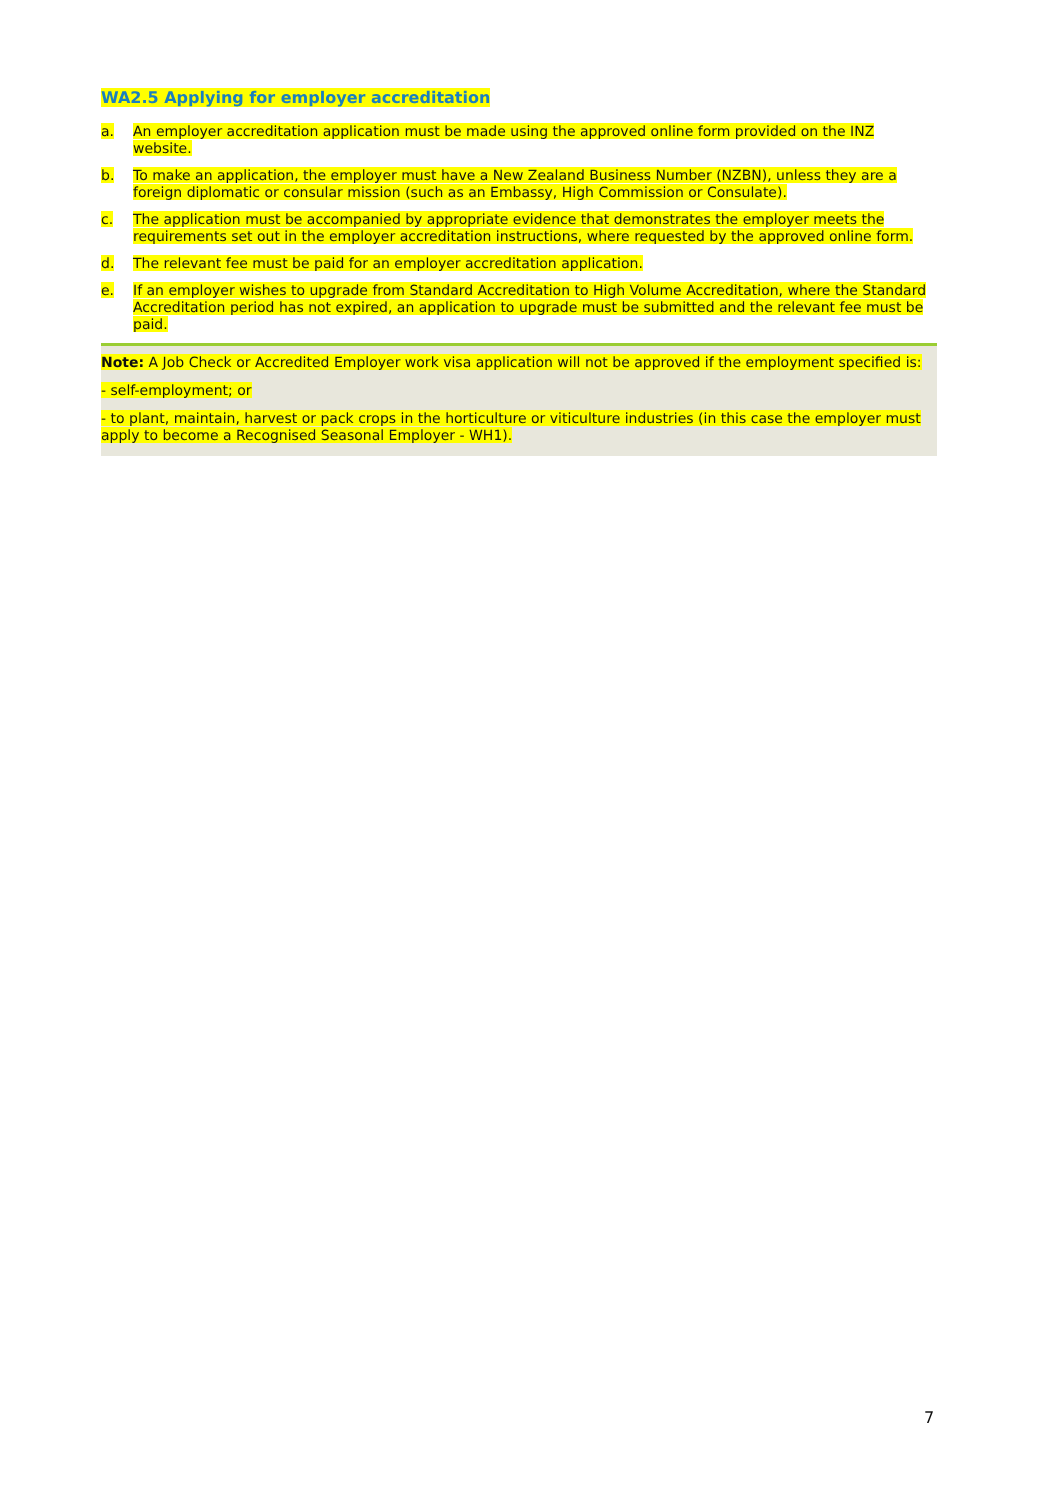WA2.5 Applying for employer accreditation
a. An employer accreditation application must be made using the approved online form provided on the INZ website.
b. To make an application, the employer must have a New Zealand Business Number (NZBN), unless they are a foreign diplomatic or consular mission (such as an Embassy, High Commission or Consulate).
c. The application must be accompanied by appropriate evidence that demonstrates the employer meets the requirements set out in the employer accreditation instructions, where requested by the approved online form.
d. The relevant fee must be paid for an employer accreditation application.
e. If an employer wishes to upgrade from Standard Accreditation to High Volume Accreditation, where the Standard Accreditation period has not expired, an application to upgrade must be submitted and the relevant fee must be paid.
Note: A Job Check or Accredited Employer work visa application will not be approved if the employment specified is:
- self-employment; or
- to plant, maintain, harvest or pack crops in the horticulture or viticulture industries (in this case the employer must apply to become a Recognised Seasonal Employer - WH1).
7